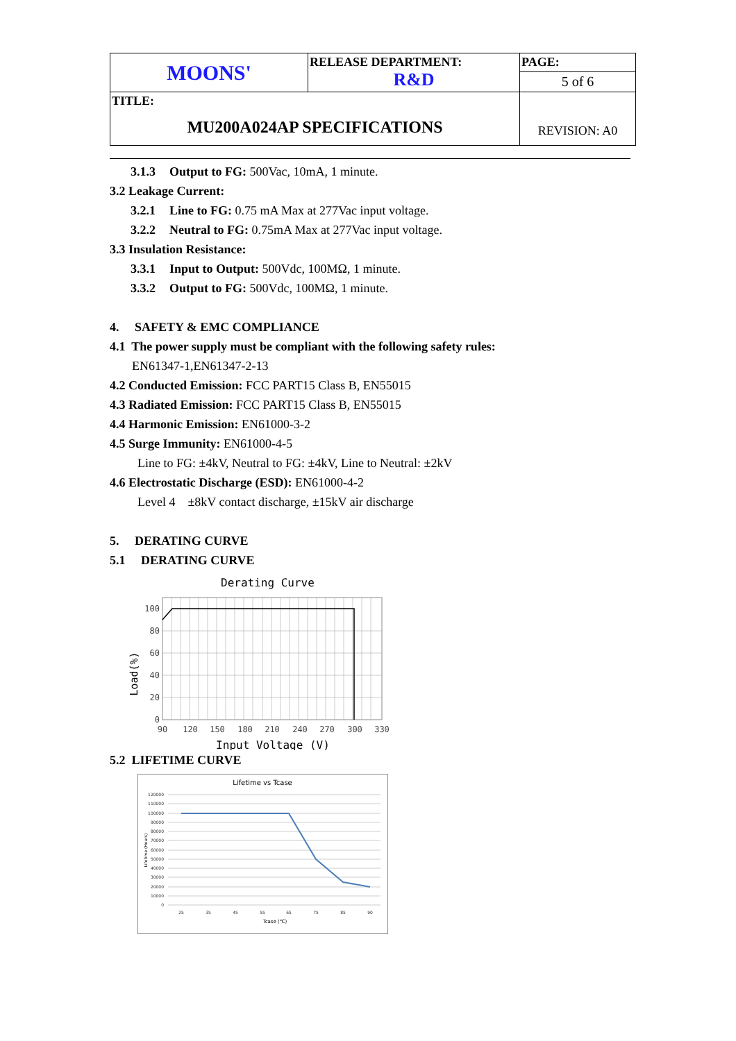| MOONS' | RELEASE DEPARTMENT: R&D | PAGE: |
| | | 5 of 6 |
| TITLE: MU200A024AP SPECIFICATIONS | | REVISION: A0 |
3.1.3 Output to FG: 500Vac, 10mA, 1 minute.
3.2 Leakage Current:
3.2.1 Line to FG: 0.75 mA Max at 277Vac input voltage.
3.2.2 Neutral to FG: 0.75mA Max at 277Vac input voltage.
3.3 Insulation Resistance:
3.3.1 Input to Output: 500Vdc, 100MΩ, 1 minute.
3.3.2 Output to FG: 500Vdc, 100MΩ, 1 minute.
4. SAFETY & EMC COMPLIANCE
4.1 The power supply must be compliant with the following safety rules:
EN61347-1,EN61347-2-13
4.2 Conducted Emission: FCC PART15 Class B, EN55015
4.3 Radiated Emission: FCC PART15 Class B, EN55015
4.4 Harmonic Emission: EN61000-3-2
4.5 Surge Immunity: EN61000-4-5
Line to FG: ±4kV, Neutral to FG: ±4kV, Line to Neutral: ±2kV
4.6 Electrostatic Discharge (ESD): EN61000-4-2
Level 4 ±8kV contact discharge, ±15kV air discharge
5. DERATING CURVE
5.1 DERATING CURVE
Derating Curve
100
80
60
40
20
0
90
120
150
180
210
240
270
300
330
Load(%)
Input Voltage (V)
5.2 LIFETIME CURVE
Lifetime vs Tcase
120000
110000
100000
90000
80000
70000
60000
50000
40000
30000
20000
10000
0
25
35
45
55
65
75
85
90
Tcase (℃)
Lifetime (Hours)